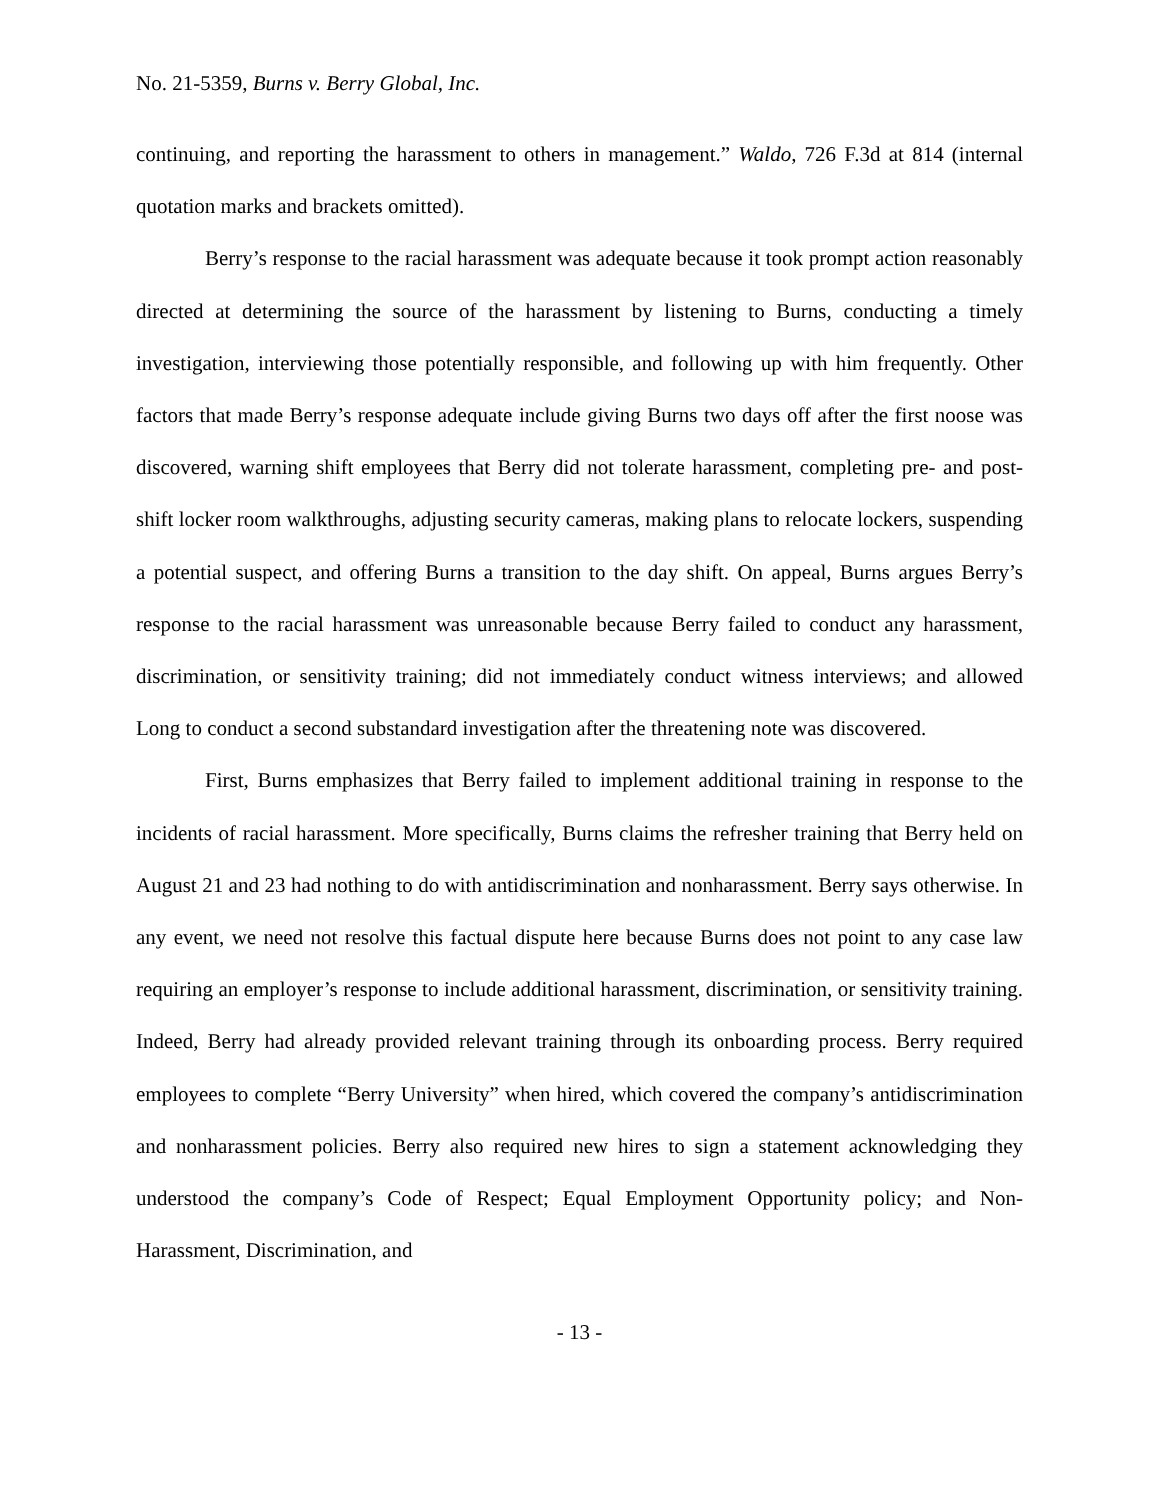No. 21-5359, Burns v. Berry Global, Inc.
continuing, and reporting the harassment to others in management.” Waldo, 726 F.3d at 814 (internal quotation marks and brackets omitted).
Berry’s response to the racial harassment was adequate because it took prompt action reasonably directed at determining the source of the harassment by listening to Burns, conducting a timely investigation, interviewing those potentially responsible, and following up with him frequently. Other factors that made Berry’s response adequate include giving Burns two days off after the first noose was discovered, warning shift employees that Berry did not tolerate harassment, completing pre- and post-shift locker room walkthroughs, adjusting security cameras, making plans to relocate lockers, suspending a potential suspect, and offering Burns a transition to the day shift. On appeal, Burns argues Berry’s response to the racial harassment was unreasonable because Berry failed to conduct any harassment, discrimination, or sensitivity training; did not immediately conduct witness interviews; and allowed Long to conduct a second substandard investigation after the threatening note was discovered.
First, Burns emphasizes that Berry failed to implement additional training in response to the incidents of racial harassment. More specifically, Burns claims the refresher training that Berry held on August 21 and 23 had nothing to do with antidiscrimination and nonharassment. Berry says otherwise. In any event, we need not resolve this factual dispute here because Burns does not point to any case law requiring an employer’s response to include additional harassment, discrimination, or sensitivity training. Indeed, Berry had already provided relevant training through its onboarding process. Berry required employees to complete “Berry University” when hired, which covered the company’s antidiscrimination and nonharassment policies. Berry also required new hires to sign a statement acknowledging they understood the company’s Code of Respect; Equal Employment Opportunity policy; and Non-Harassment, Discrimination, and
- 13 -